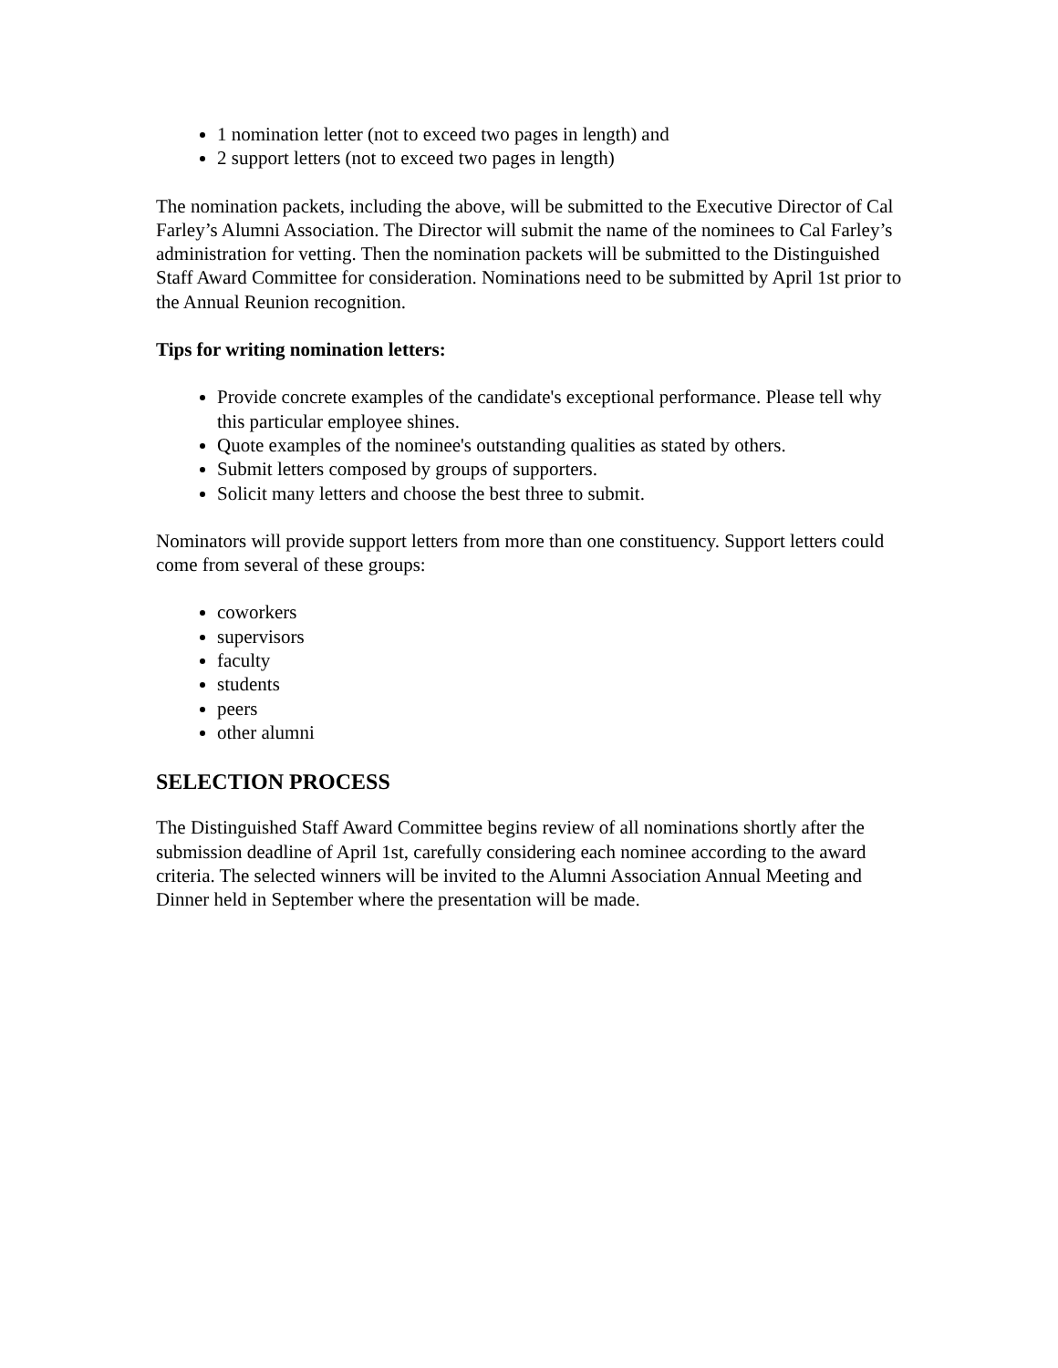1 nomination letter (not to exceed two pages in length) and
2 support letters (not to exceed two pages in length)
The nomination packets, including the above, will be submitted to the Executive Director of Cal Farley’s Alumni Association. The Director will submit the name of the nominees to Cal Farley’s administration for vetting. Then the nomination packets will be submitted to the Distinguished Staff Award Committee for consideration. Nominations need to be submitted by April 1st prior to the Annual Reunion recognition.
Tips for writing nomination letters:
Provide concrete examples of the candidate's exceptional performance. Please tell why this particular employee shines.
Quote examples of the nominee's outstanding qualities as stated by others.
Submit letters composed by groups of supporters.
Solicit many letters and choose the best three to submit.
Nominators will provide support letters from more than one constituency. Support letters could come from several of these groups:
coworkers
supervisors
faculty
students
peers
other alumni
SELECTION PROCESS
The Distinguished Staff Award Committee begins review of all nominations shortly after the submission deadline of April 1st, carefully considering each nominee according to the award criteria. The selected winners will be invited to the Alumni Association Annual Meeting and Dinner held in September where the presentation will be made.